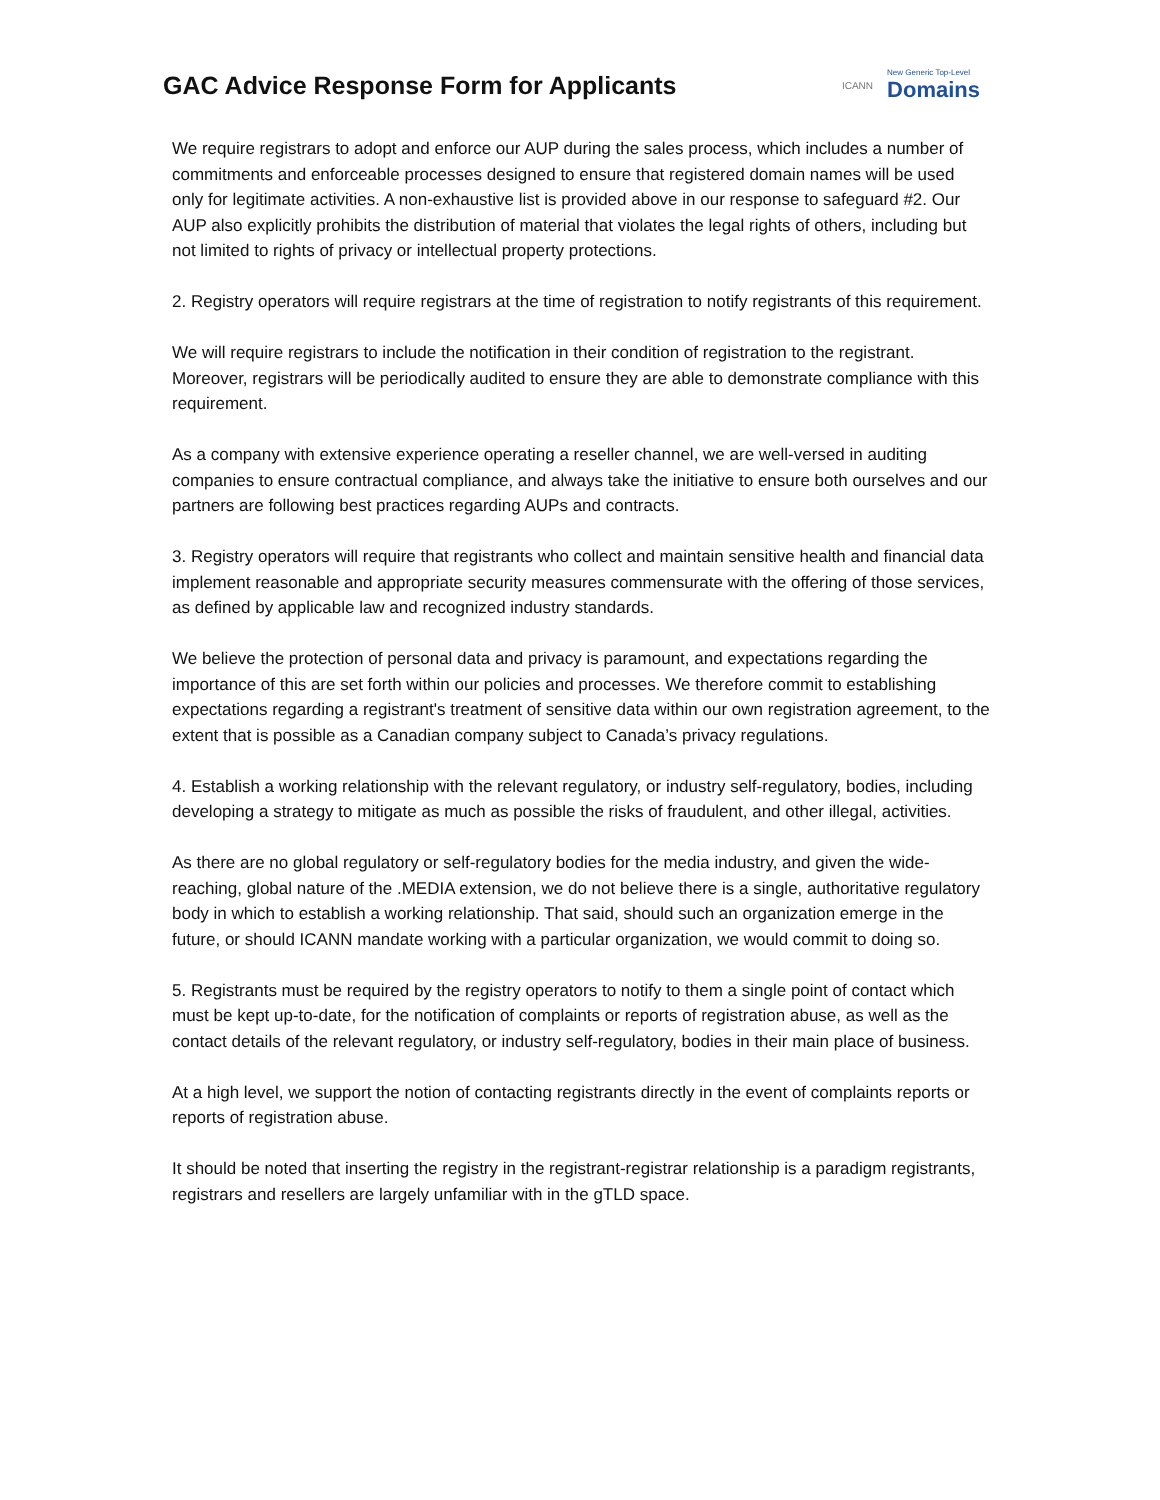GAC Advice Response Form for Applicants
ICANN New Generic Top-Level
Domains
We require registrars to adopt and enforce our AUP during the sales process, which includes a number of commitments and enforceable processes designed to ensure that registered domain names will be used only for legitimate activities. A non-exhaustive list is provided above in our response to safeguard #2. Our AUP also explicitly prohibits the distribution of material that violates the legal rights of others, including but not limited to rights of privacy or intellectual property protections.
2. Registry operators will require registrars at the time of registration to notify registrants of this requirement.
We will require registrars to include the notification in their condition of registration to the registrant. Moreover, registrars will be periodically audited to ensure they are able to demonstrate compliance with this requirement.
As a company with extensive experience operating a reseller channel, we are well-versed in auditing companies to ensure contractual compliance, and always take the initiative to ensure both ourselves and our partners are following best practices regarding AUPs and contracts.
3. Registry operators will require that registrants who collect and maintain sensitive health and financial data implement reasonable and appropriate security measures commensurate with the offering of those services, as defined by applicable law and recognized industry standards.
We believe the protection of personal data and privacy is paramount, and expectations regarding the importance of this are set forth within our policies and processes. We therefore commit to establishing expectations regarding a registrant's treatment of sensitive data within our own registration agreement, to the extent that is possible as a Canadian company subject to Canada’s privacy regulations.
4. Establish a working relationship with the relevant regulatory, or industry self-regulatory, bodies, including developing a strategy to mitigate as much as possible the risks of fraudulent, and other illegal, activities.
As there are no global regulatory or self-regulatory bodies for the media industry, and given the wide-reaching, global nature of the .MEDIA extension, we do not believe there is a single, authoritative regulatory body in which to establish a working relationship. That said, should such an organization emerge in the future, or should ICANN mandate working with a particular organization, we would commit to doing so.
5. Registrants must be required by the registry operators to notify to them a single point of contact which must be kept up-to-date, for the notification of complaints or reports of registration abuse, as well as the contact details of the relevant regulatory, or industry self-regulatory, bodies in their main place of business.
At a high level, we support the notion of contacting registrants directly in the event of complaints reports or reports of registration abuse.
It should be noted that inserting the registry in the registrant-registrar relationship is a paradigm registrants, registrars and resellers are largely unfamiliar with in the gTLD space.